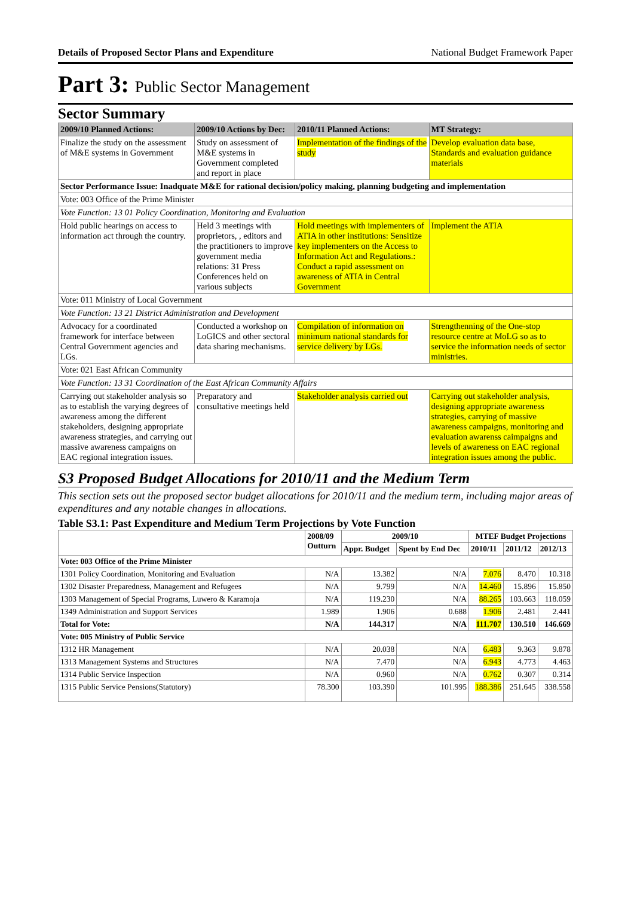Details of Proposed Sector Plans and Expenditure National Budget Framework Paper
Part 3: Public Sector Management
Sector Summary
| 2009/10 Planned Actions: | 2009/10 Actions by Dec: | 2010/11 Planned Actions: | MT Strategy: |
| --- | --- | --- | --- |
| Finalize the study on the assessment of M&E systems in Government | Study on assessment of M&E systems in Government completed and report in place | Implementation of the findings of the study | Develop evaluation data base, Standards and evaluation guidance materials |
| Sector Performance Issue: Inadquate M&E for rational decision/policy making, planning budgeting and implementation | | | |
| Vote: 003 Office of the Prime Minister | | | |
| Vote Function: 13 01 Policy Coordination, Monitoring and Evaluation | | | |
| Hold public hearings on access to information act through the country. | Held 3 meetings with proprietors, , editors and the practitioners to improve government media relations: 31 Press Conferences held on various subjects | Hold meetings with implementers of ATIA in other institutions: Sensitize key implementers on the Access to Information Act and Regulations.: Conduct a rapid assessment on awareness of ATIA in Central Government | Implement the ATIA |
| Vote: 011 Ministry of Local Government | | | |
| Vote Function: 13 21 District Administration and Development | | | |
| Advocacy for a coordinated framework for interface between Central Government agencies and LGs. | Conducted a workshop on LoGICS and other sectoral data sharing mechanisms. | Compilation of information on minimum national standards for service delivery by LGs. | Strengthenning of the One-stop resource centre at MoLG so as to service the information needs of sector ministries. |
| Vote: 021 East African Community | | | |
| Vote Function: 13 31 Coordination of the East African Community Affairs | | | |
| Carrying out stakeholder analysis so as to establish the varying degrees of awareness among the different stakeholders, designing appropriate awareness strategies, and carrying out massive awareness campaigns on EAC regional integration issues. | Preparatory and consultative meetings held | Stakeholder analysis carried out | Carrying out stakeholder analysis, designing appropriate awareness strategies, carrying of massive awareness campaigns, monitoring and evaluation awarenss caimpaigns and levels of awareness on EAC regional integration issues among the public. |
S3 Proposed Budget Allocations for 2010/11 and the Medium Term
This section sets out the proposed sector budget allocations for 2010/11 and the medium term, including major areas of expenditures and any notable changes in allocations.
Table S3.1: Past Expenditure and Medium Term Projections by Vote Function
| | 2008/09 Outturn | 2009/10 | | MTEF Budget Projections | | |
| --- | --- | --- | --- | --- | --- | --- |
| | | Appr. Budget | Spent by End Dec | 2010/11 | 2011/12 | 2012/13 |
| Vote: 003 Office of the Prime Minister | | | | | | |
| 1301 Policy Coordination, Monitoring and Evaluation | N/A | 13.382 | N/A | 7.076 | 8.470 | 10.318 |
| 1302 Disaster Preparedness, Management and Refugees | N/A | 9.799 | N/A | 14.460 | 15.896 | 15.850 |
| 1303 Management of Special Programs, Luwero & Karamoja | N/A | 119.230 | N/A | 88.265 | 103.663 | 118.059 |
| 1349 Administration and Support Services | 1.989 | 1.906 | 0.688 | 1.906 | 2.481 | 2.441 |
| Total for Vote: | N/A | 144.317 | N/A | 111.707 | 130.510 | 146.669 |
| Vote: 005 Ministry of Public Service | | | | | | |
| 1312 HR Management | N/A | 20.038 | N/A | 6.483 | 9.363 | 9.878 |
| 1313 Management Systems and Structures | N/A | 7.470 | N/A | 6.943 | 4.773 | 4.463 |
| 1314 Public Service Inspection | N/A | 0.960 | N/A | 0.762 | 0.307 | 0.314 |
| 1315 Public Service Pensions(Statutory) | 78.300 | 103.390 | 101.995 | 188.386 | 251.645 | 338.558 |